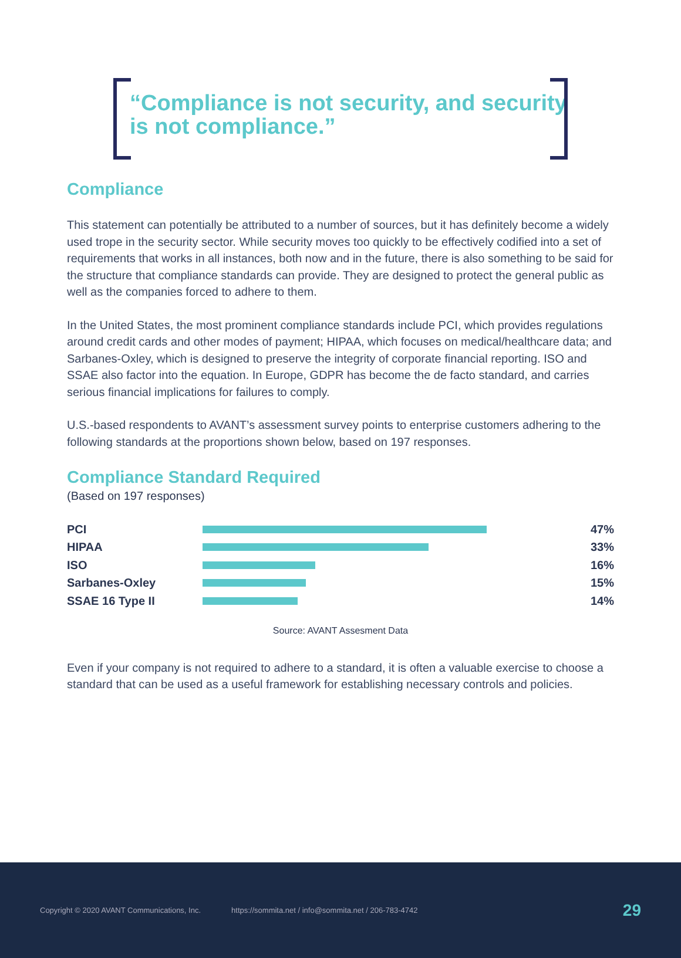“Compliance is not security, and security is not compliance.”
Compliance
This statement can potentially be attributed to a number of sources, but it has definitely become a widely used trope in the security sector. While security moves too quickly to be effectively codified into a set of requirements that works in all instances, both now and in the future, there is also something to be said for the structure that compliance standards can provide. They are designed to protect the general public as well as the companies forced to adhere to them.
In the United States, the most prominent compliance standards include PCI, which provides regulations around credit cards and other modes of payment; HIPAA, which focuses on medical/healthcare data; and Sarbanes-Oxley, which is designed to preserve the integrity of corporate financial reporting. ISO and SSAE also factor into the equation. In Europe, GDPR has become the de facto standard, and carries serious financial implications for failures to comply.
U.S.-based respondents to AVANT’s assessment survey points to enterprise customers adhering to the following standards at the proportions shown below, based on 197 responses.
Compliance Standard Required
(Based on 197 responses)
PCI 47%
HIPAA 33%
ISO 16%
Sarbanes-Oxley 15%
SSAE 16 Type II 14%
Source: AVANT Assesment Data
Even if your company is not required to adhere to a standard, it is often a valuable exercise to choose a standard that can be used as a useful framework for establishing necessary controls and policies.
Copyright © 2020 AVANT Communications, Inc. https://sommita.net / info@sommita.net / 206-783-4742 29